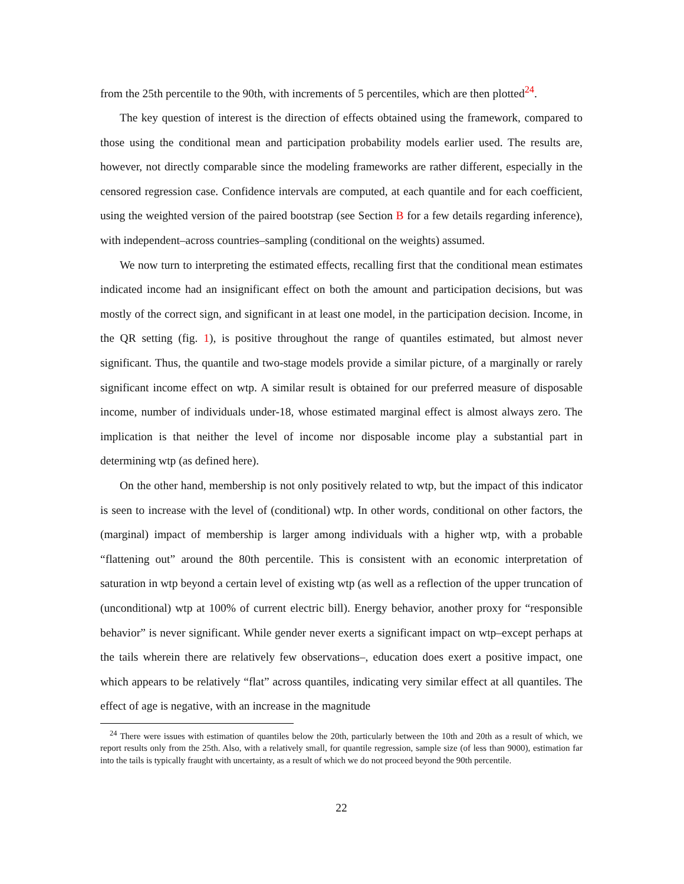from the 25th percentile to the 90th, with increments of 5 percentiles, which are then plotted<sup>24</sup>.
The key question of interest is the direction of effects obtained using the framework, compared to those using the conditional mean and participation probability models earlier used. The results are, however, not directly comparable since the modeling frameworks are rather different, especially in the censored regression case. Confidence intervals are computed, at each quantile and for each coefficient, using the weighted version of the paired bootstrap (see Section B for a few details regarding inference), with independent–across countries–sampling (conditional on the weights) assumed.
We now turn to interpreting the estimated effects, recalling first that the conditional mean estimates indicated income had an insignificant effect on both the amount and participation decisions, but was mostly of the correct sign, and significant in at least one model, in the participation decision. Income, in the QR setting (fig. 1), is positive throughout the range of quantiles estimated, but almost never significant. Thus, the quantile and two-stage models provide a similar picture, of a marginally or rarely significant income effect on wtp. A similar result is obtained for our preferred measure of disposable income, number of individuals under-18, whose estimated marginal effect is almost always zero. The implication is that neither the level of income nor disposable income play a substantial part in determining wtp (as defined here).
On the other hand, membership is not only positively related to wtp, but the impact of this indicator is seen to increase with the level of (conditional) wtp. In other words, conditional on other factors, the (marginal) impact of membership is larger among individuals with a higher wtp, with a probable “flattening out” around the 80th percentile. This is consistent with an economic interpretation of saturation in wtp beyond a certain level of existing wtp (as well as a reflection of the upper truncation of (unconditional) wtp at 100% of current electric bill). Energy behavior, another proxy for “responsible behavior” is never significant. While gender never exerts a significant impact on wtp–except perhaps at the tails wherein there are relatively few observations–, education does exert a positive impact, one which appears to be relatively “flat” across quantiles, indicating very similar effect at all quantiles. The effect of age is negative, with an increase in the magnitude
<sup>24</sup> There were issues with estimation of quantiles below the 20th, particularly between the 10th and 20th as a result of which, we report results only from the 25th. Also, with a relatively small, for quantile regression, sample size (of less than 9000), estimation far into the tails is typically fraught with uncertainty, as a result of which we do not proceed beyond the 90th percentile.
22